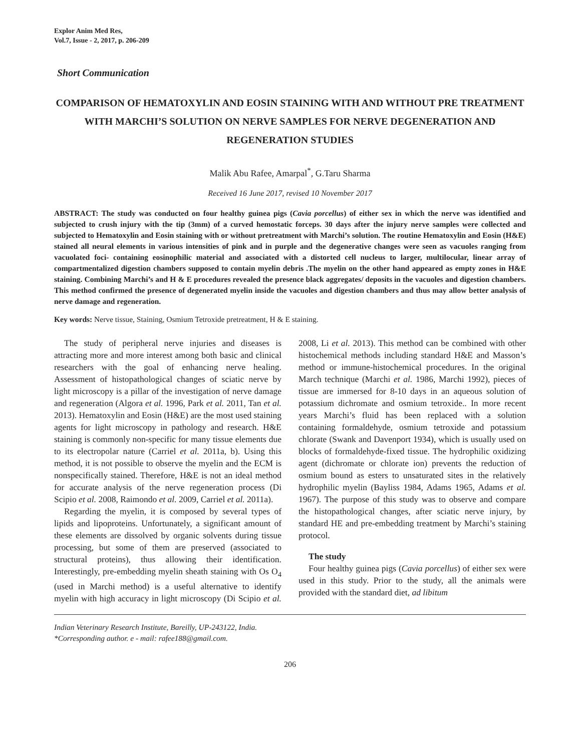Explor Anim Med Res,
Vol.7, Issue - 2, 2017, p. 206-209
Short Communication
COMPARISON OF HEMATOXYLIN AND EOSIN STAINING WITH AND WITHOUT PRE TREATMENT WITH MARCHI’S SOLUTION ON NERVE SAMPLES FOR NERVE DEGENERATION AND REGENERATION STUDIES
Malik Abu Rafee, Amarpal<sup>*</sup>, G.Taru Sharma
Received 16 June 2017, revised 10 November 2017
ABSTRACT: The study was conducted on four healthy guinea pigs (Cavia porcellus) of either sex in which the nerve was identified and subjected to crush injury with the tip (3mm) of a curved hemostatic forceps. 30 days after the injury nerve samples were collected and subjected to Hematoxylin and Eosin staining with or without pretreatment with Marchi’s solution. The routine Hematoxylin and Eosin (H&E) stained all neural elements in various intensities of pink and in purple and the degenerative changes were seen as vacuoles ranging from vacuolated foci- containing eosinophilic material and associated with a distorted cell nucleus to larger, multilocular, linear array of compartmentalized digestion chambers supposed to contain myelin debris .The myelin on the other hand appeared as empty zones in H&E staining. Combining Marchi’s and H & E procedures revealed the presence black aggregates/ deposits in the vacuoles and digestion chambers. This method confirmed the presence of degenerated myelin inside the vacuoles and digestion chambers and thus may allow better analysis of nerve damage and regeneration.
Key words: Nerve tissue, Staining, Osmium Tetroxide pretreatment, H & E staining.
The study of peripheral nerve injuries and diseases is attracting more and more interest among both basic and clinical researchers with the goal of enhancing nerve healing. Assessment of histopathological changes of sciatic nerve by light microscopy is a pillar of the investigation of nerve damage and regeneration (Algora et al. 1996, Park et al. 2011, Tan et al. 2013). Hematoxylin and Eosin (H&E) are the most used staining agents for light microscopy in pathology and research. H&E staining is commonly non-specific for many tissue elements due to its electropolar nature (Carriel et al. 2011a, b). Using this method, it is not possible to observe the myelin and the ECM is nonspecifically stained. Therefore, H&E is not an ideal method for accurate analysis of the nerve regeneration process (Di Scipio et al. 2008, Raimondo et al. 2009, Carriel et al. 2011a).
Regarding the myelin, it is composed by several types of lipids and lipoproteins. Unfortunately, a significant amount of these elements are dissolved by organic solvents during tissue processing, but some of them are preserved (associated to structural proteins), thus allowing their identification. Interestingly, pre-embedding myelin sheath staining with Os O<sub>4</sub> (used in Marchi method) is a useful alternative to identify myelin with high accuracy in light microscopy (Di Scipio et al. 2008, Li et al. 2013). This method can be combined with other histochemical methods including standard H&E and Masson’s method or immune-histochemical procedures. In the original March technique (Marchi et al. 1986, Marchi 1992), pieces of tissue are immersed for 8-10 days in an aqueous solution of potassium dichromate and osmium tetroxide.. In more recent years Marchi’s fluid has been replaced with a solution containing formaldehyde, osmium tetroxide and potassium chlorate (Swank and Davenport 1934), which is usually used on blocks of formaldehyde-fixed tissue. The hydrophilic oxidizing agent (dichromate or chlorate ion) prevents the reduction of osmium bound as esters to unsaturated sites in the relatively hydrophilic myelin (Bayliss 1984, Adams 1965, Adams et al. 1967). The purpose of this study was to observe and compare the histopathological changes, after sciatic nerve injury, by standard HE and pre-embedding treatment by Marchi’s staining protocol.
The study
Four healthy guinea pigs (Cavia porcellus) of either sex were used in this study. Prior to the study, all the animals were provided with the standard diet, ad libitum
Indian Veterinary Research Institute, Bareilly, UP-243122, India.
*Corresponding author. e - mail: rafee188@gmail.com.
206